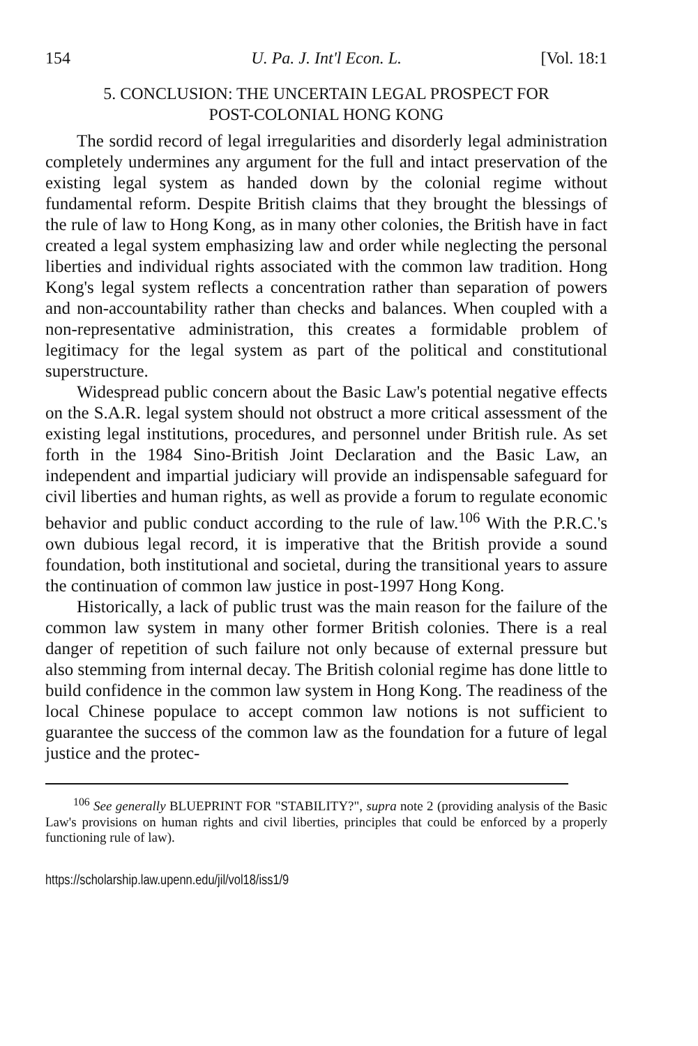154 U. Pa. J. Int'l Econ. L. [Vol. 18:1
5. CONCLUSION: THE UNCERTAIN LEGAL PROSPECT FOR
POST-COLONIAL HONG KONG
The sordid record of legal irregularities and disorderly legal administration completely undermines any argument for the full and intact preservation of the existing legal system as handed down by the colonial regime without fundamental reform. Despite British claims that they brought the blessings of the rule of law to Hong Kong, as in many other colonies, the British have in fact created a legal system emphasizing law and order while neglecting the personal liberties and individual rights associated with the common law tradition. Hong Kong's legal system reflects a concentration rather than separation of powers and non-accountability rather than checks and balances. When coupled with a non-representative administration, this creates a formidable problem of legitimacy for the legal system as part of the political and constitutional superstructure.
Widespread public concern about the Basic Law's potential negative effects on the S.A.R. legal system should not obstruct a more critical assessment of the existing legal institutions, procedures, and personnel under British rule. As set forth in the 1984 Sino-British Joint Declaration and the Basic Law, an independent and impartial judiciary will provide an indispensable safeguard for civil liberties and human rights, as well as provide a forum to regulate economic behavior and public conduct according to the rule of law.<sup>106</sup> With the P.R.C.'s own dubious legal record, it is imperative that the British provide a sound foundation, both institutional and societal, during the transitional years to assure the continuation of common law justice in post-1997 Hong Kong.
Historically, a lack of public trust was the main reason for the failure of the common law system in many other former British colonies. There is a real danger of repetition of such failure not only because of external pressure but also stemming from internal decay. The British colonial regime has done little to build confidence in the common law system in Hong Kong. The readiness of the local Chinese populace to accept common law notions is not sufficient to guarantee the success of the common law as the foundation for a future of legal justice and the protec-
<sup>106</sup> See generally BLUEPRINT FOR "STABILITY?", supra note 2 (providing analysis of the Basic Law's provisions on human rights and civil liberties, principles that could be enforced by a properly functioning rule of law).
https://scholarship.law.upenn.edu/jil/vol18/iss1/9